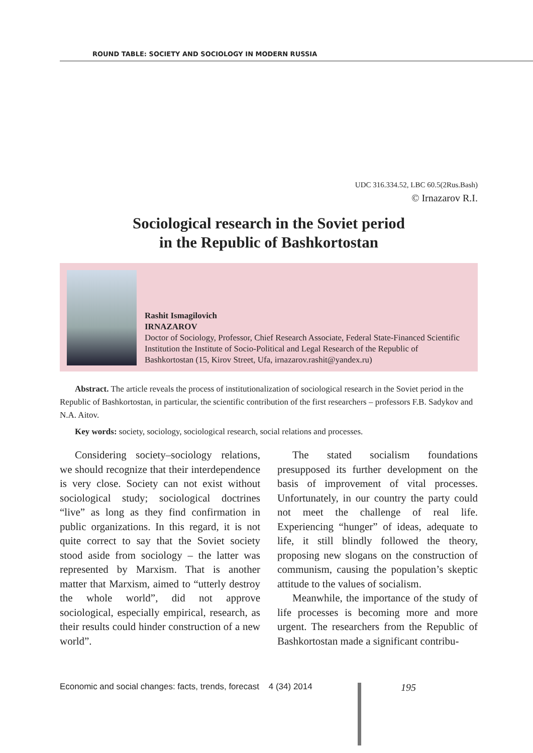ROUND TABLE: SOCIETY AND SOCIOLOGY IN MODERN RUSSIA
UDC 316.334.52, LBC 60.5(2Rus.Bash)
© Irnazarov R.I.
Sociological research in the Soviet period
in the Republic of Bashkortostan
Rashit Ismagilovich
IRNAZAROV
Doctor of Sociology, Professor, Chief Research Associate, Federal State-Financed Scientific Institution the Institute of Socio-Political and Legal Research of the Republic of Bashkortostan (15, Kirov Street, Ufa, irnazarov.rashit@yandex.ru)
Abstract. The article reveals the process of institutionalization of sociological research in the Soviet period in the Republic of Bashkortostan, in particular, the scientific contribution of the first researchers – professors F.B. Sadykov and N.A. Aitov.
Key words: society, sociology, sociological research, social relations and processes.
Considering society–sociology relations, we should recognize that their interdependence is very close. Society can not exist without sociological study; sociological doctrines “live” as long as they find confirmation in public organizations. In this regard, it is not quite correct to say that the Soviet society stood aside from sociology – the latter was represented by Marxism. That is another matter that Marxism, aimed to “utterly destroy the whole world”, did not approve sociological, especially empirical, research, as their results could hinder construction of a new world”.
The stated socialism foundations presupposed its further development on the basis of improvement of vital processes. Unfortunately, in our country the party could not meet the challenge of real life. Experiencing “hunger” of ideas, adequate to life, it still blindly followed the theory, proposing new slogans on the construction of communism, causing the population’s skeptic attitude to the values of socialism.
Meanwhile, the importance of the study of life processes is becoming more and more urgent. The researchers from the Republic of Bashkortostan made a significant contribu-
Economic and social changes: facts, trends, forecast 4 (34) 2014
195